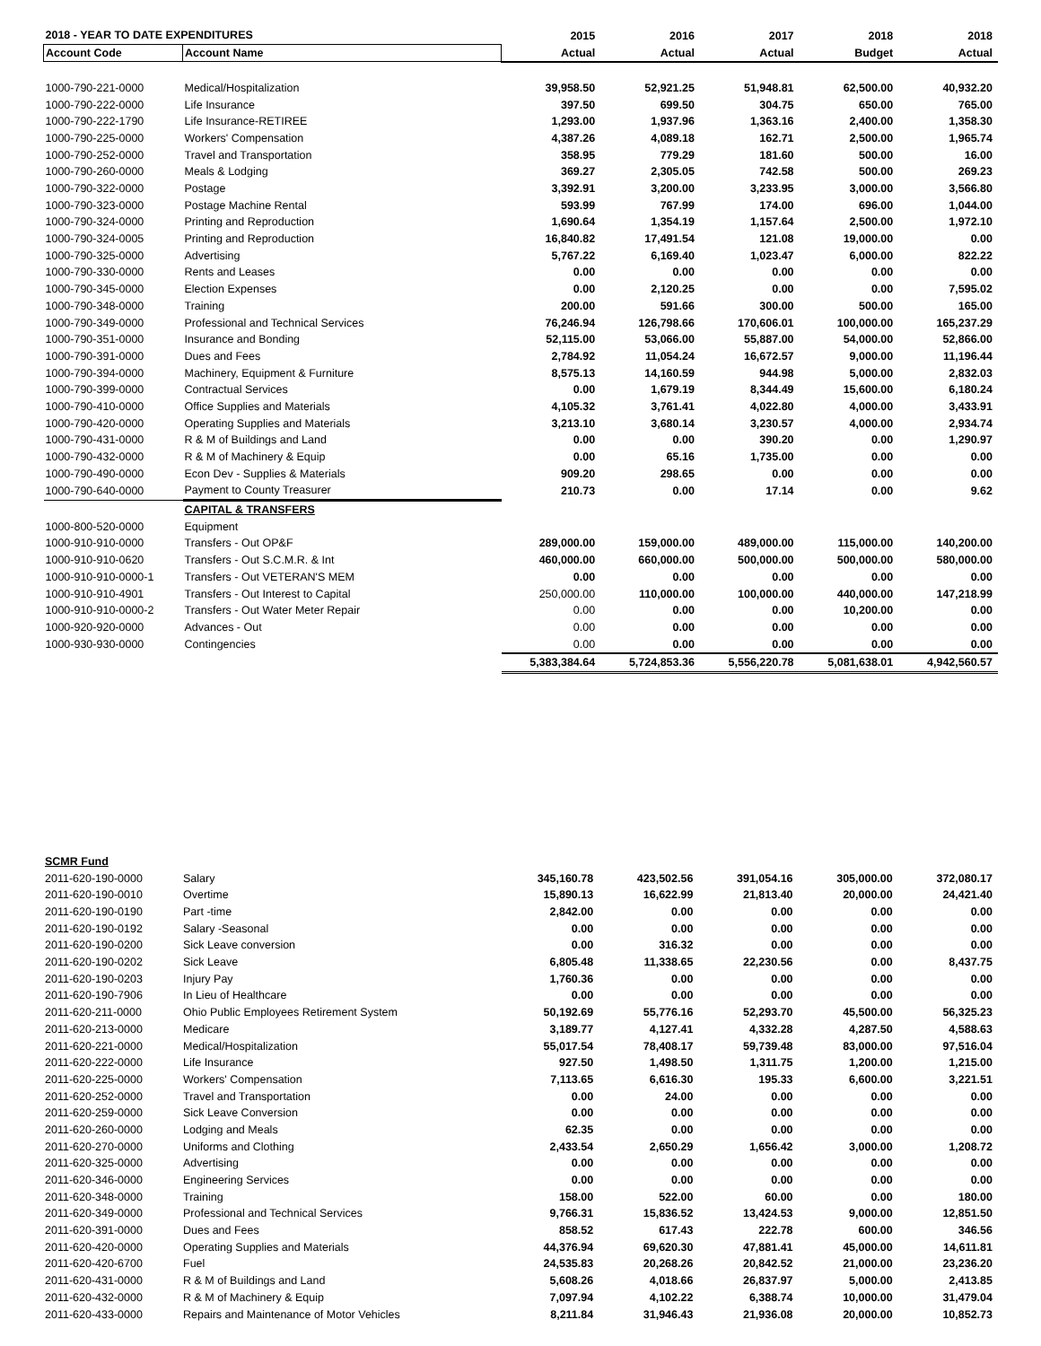| 2018 - YEAR TO DATE EXPENDITURES | | 2015 | 2016 | 2017 | 2018 | 2018 |
| --- | --- | --- | --- | --- | --- | --- |
| Account Code | Account Name | Actual | Actual | Actual | Budget | Actual |
| 1000-790-221-0000 | Medical/Hospitalization | 39,958.50 | 52,921.25 | 51,948.81 | 62,500.00 | 40,932.20 |
| 1000-790-222-0000 | Life Insurance | 397.50 | 699.50 | 304.75 | 650.00 | 765.00 |
| 1000-790-222-1790 | Life Insurance-RETIREE | 1,293.00 | 1,937.96 | 1,363.16 | 2,400.00 | 1,358.30 |
| 1000-790-225-0000 | Workers' Compensation | 4,387.26 | 4,089.18 | 162.71 | 2,500.00 | 1,965.74 |
| 1000-790-252-0000 | Travel and Transportation | 358.95 | 779.29 | 181.60 | 500.00 | 16.00 |
| 1000-790-260-0000 | Meals & Lodging | 369.27 | 2,305.05 | 742.58 | 500.00 | 269.23 |
| 1000-790-322-0000 | Postage | 3,392.91 | 3,200.00 | 3,233.95 | 3,000.00 | 3,566.80 |
| 1000-790-323-0000 | Postage Machine Rental | 593.99 | 767.99 | 174.00 | 696.00 | 1,044.00 |
| 1000-790-324-0000 | Printing and Reproduction | 1,690.64 | 1,354.19 | 1,157.64 | 2,500.00 | 1,972.10 |
| 1000-790-324-0005 | Printing and Reproduction | 16,840.82 | 17,491.54 | 121.08 | 19,000.00 | 0.00 |
| 1000-790-325-0000 | Advertising | 5,767.22 | 6,169.40 | 1,023.47 | 6,000.00 | 822.22 |
| 1000-790-330-0000 | Rents and Leases | 0.00 | 0.00 | 0.00 | 0.00 | 0.00 |
| 1000-790-345-0000 | Election Expenses | 0.00 | 2,120.25 | 0.00 | 0.00 | 7,595.02 |
| 1000-790-348-0000 | Training | 200.00 | 591.66 | 300.00 | 500.00 | 165.00 |
| 1000-790-349-0000 | Professional and Technical Services | 76,246.94 | 126,798.66 | 170,606.01 | 100,000.00 | 165,237.29 |
| 1000-790-351-0000 | Insurance and Bonding | 52,115.00 | 53,066.00 | 55,887.00 | 54,000.00 | 52,866.00 |
| 1000-790-391-0000 | Dues and Fees | 2,784.92 | 11,054.24 | 16,672.57 | 9,000.00 | 11,196.44 |
| 1000-790-394-0000 | Machinery, Equipment & Furniture | 8,575.13 | 14,160.59 | 944.98 | 5,000.00 | 2,832.03 |
| 1000-790-399-0000 | Contractual Services | 0.00 | 1,679.19 | 8,344.49 | 15,600.00 | 6,180.24 |
| 1000-790-410-0000 | Office Supplies and Materials | 4,105.32 | 3,761.41 | 4,022.80 | 4,000.00 | 3,433.91 |
| 1000-790-420-0000 | Operating Supplies and Materials | 3,213.10 | 3,680.14 | 3,230.57 | 4,000.00 | 2,934.74 |
| 1000-790-431-0000 | R & M of Buildings and Land | 0.00 | 0.00 | 390.20 | 0.00 | 1,290.97 |
| 1000-790-432-0000 | R & M of Machinery & Equip | 0.00 | 65.16 | 1,735.00 | 0.00 | 0.00 |
| 1000-790-490-0000 | Econ Dev - Supplies & Materials | 909.20 | 298.65 | 0.00 | 0.00 | 0.00 |
| 1000-790-640-0000 | Payment to County Treasurer | 210.73 | 0.00 | 17.14 | 0.00 | 9.62 |
| | CAPITAL & TRANSFERS | | | | | |
| 1000-800-520-0000 | Equipment | | | | | |
| 1000-910-910-0000 | Transfers - Out OP&F | 289,000.00 | 159,000.00 | 489,000.00 | 115,000.00 | 140,200.00 |
| 1000-910-910-0620 | Transfers - Out S.C.M.R. & Int | 460,000.00 | 660,000.00 | 500,000.00 | 500,000.00 | 580,000.00 |
| 1000-910-910-0000-1 | Transfers - Out VETERAN'S MEM | 0.00 | 0.00 | 0.00 | 0.00 | 0.00 |
| 1000-910-910-4901 | Transfers - Out Interest to Capital | 250,000.00 | 110,000.00 | 100,000.00 | 440,000.00 | 147,218.99 |
| 1000-910-910-0000-2 | Transfers - Out Water Meter Repair | 0.00 | 0.00 | 0.00 | 10,200.00 | 0.00 |
| 1000-920-920-0000 | Advances - Out | 0.00 | 0.00 | 0.00 | 0.00 | 0.00 |
| 1000-930-930-0000 | Contingencies | 0.00 | 0.00 | 0.00 | 0.00 | 0.00 |
| | | 5,383,384.64 | 5,724,853.36 | 5,556,220.78 | 5,081,638.01 | 4,942,560.57 |
| SCMR Fund | | | | | | |
| 2011-620-190-0000 | Salary | 345,160.78 | 423,502.56 | 391,054.16 | 305,000.00 | 372,080.17 |
| 2011-620-190-0010 | Overtime | 15,890.13 | 16,622.99 | 21,813.40 | 20,000.00 | 24,421.40 |
| 2011-620-190-0190 | Part -time | 2,842.00 | 0.00 | 0.00 | 0.00 | 0.00 |
| 2011-620-190-0192 | Salary -Seasonal | 0.00 | 0.00 | 0.00 | 0.00 | 0.00 |
| 2011-620-190-0200 | Sick Leave conversion | 0.00 | 316.32 | 0.00 | 0.00 | 0.00 |
| 2011-620-190-0202 | Sick Leave | 6,805.48 | 11,338.65 | 22,230.56 | 0.00 | 8,437.75 |
| 2011-620-190-0203 | Injury Pay | 1,760.36 | 0.00 | 0.00 | 0.00 | 0.00 |
| 2011-620-190-7906 | In Lieu of Healthcare | 0.00 | 0.00 | 0.00 | 0.00 | 0.00 |
| 2011-620-211-0000 | Ohio Public Employees Retirement System | 50,192.69 | 55,776.16 | 52,293.70 | 45,500.00 | 56,325.23 |
| 2011-620-213-0000 | Medicare | 3,189.77 | 4,127.41 | 4,332.28 | 4,287.50 | 4,588.63 |
| 2011-620-221-0000 | Medical/Hospitalization | 55,017.54 | 78,408.17 | 59,739.48 | 83,000.00 | 97,516.04 |
| 2011-620-222-0000 | Life Insurance | 927.50 | 1,498.50 | 1,311.75 | 1,200.00 | 1,215.00 |
| 2011-620-225-0000 | Workers' Compensation | 7,113.65 | 6,616.30 | 195.33 | 6,600.00 | 3,221.51 |
| 2011-620-252-0000 | Travel and Transportation | 0.00 | 24.00 | 0.00 | 0.00 | 0.00 |
| 2011-620-259-0000 | Sick Leave Conversion | 0.00 | 0.00 | 0.00 | 0.00 | 0.00 |
| 2011-620-260-0000 | Lodging and Meals | 62.35 | 0.00 | 0.00 | 0.00 | 0.00 |
| 2011-620-270-0000 | Uniforms and Clothing | 2,433.54 | 2,650.29 | 1,656.42 | 3,000.00 | 1,208.72 |
| 2011-620-325-0000 | Advertising | 0.00 | 0.00 | 0.00 | 0.00 | 0.00 |
| 2011-620-346-0000 | Engineering Services | 0.00 | 0.00 | 0.00 | 0.00 | 0.00 |
| 2011-620-348-0000 | Training | 158.00 | 522.00 | 60.00 | 0.00 | 180.00 |
| 2011-620-349-0000 | Professional and Technical Services | 9,766.31 | 15,836.52 | 13,424.53 | 9,000.00 | 12,851.50 |
| 2011-620-391-0000 | Dues and Fees | 858.52 | 617.43 | 222.78 | 600.00 | 346.56 |
| 2011-620-420-0000 | Operating Supplies and Materials | 44,376.94 | 69,620.30 | 47,881.41 | 45,000.00 | 14,611.81 |
| 2011-620-420-6700 | Fuel | 24,535.83 | 20,268.26 | 20,842.52 | 21,000.00 | 23,236.20 |
| 2011-620-431-0000 | R & M of Buildings and Land | 5,608.26 | 4,018.66 | 26,837.97 | 5,000.00 | 2,413.85 |
| 2011-620-432-0000 | R & M of Machinery & Equip | 7,097.94 | 4,102.22 | 6,388.74 | 10,000.00 | 31,479.04 |
| 2011-620-433-0000 | Repairs and Maintenance of Motor Vehicles | 8,211.84 | 31,946.43 | 21,936.08 | 20,000.00 | 10,852.73 |